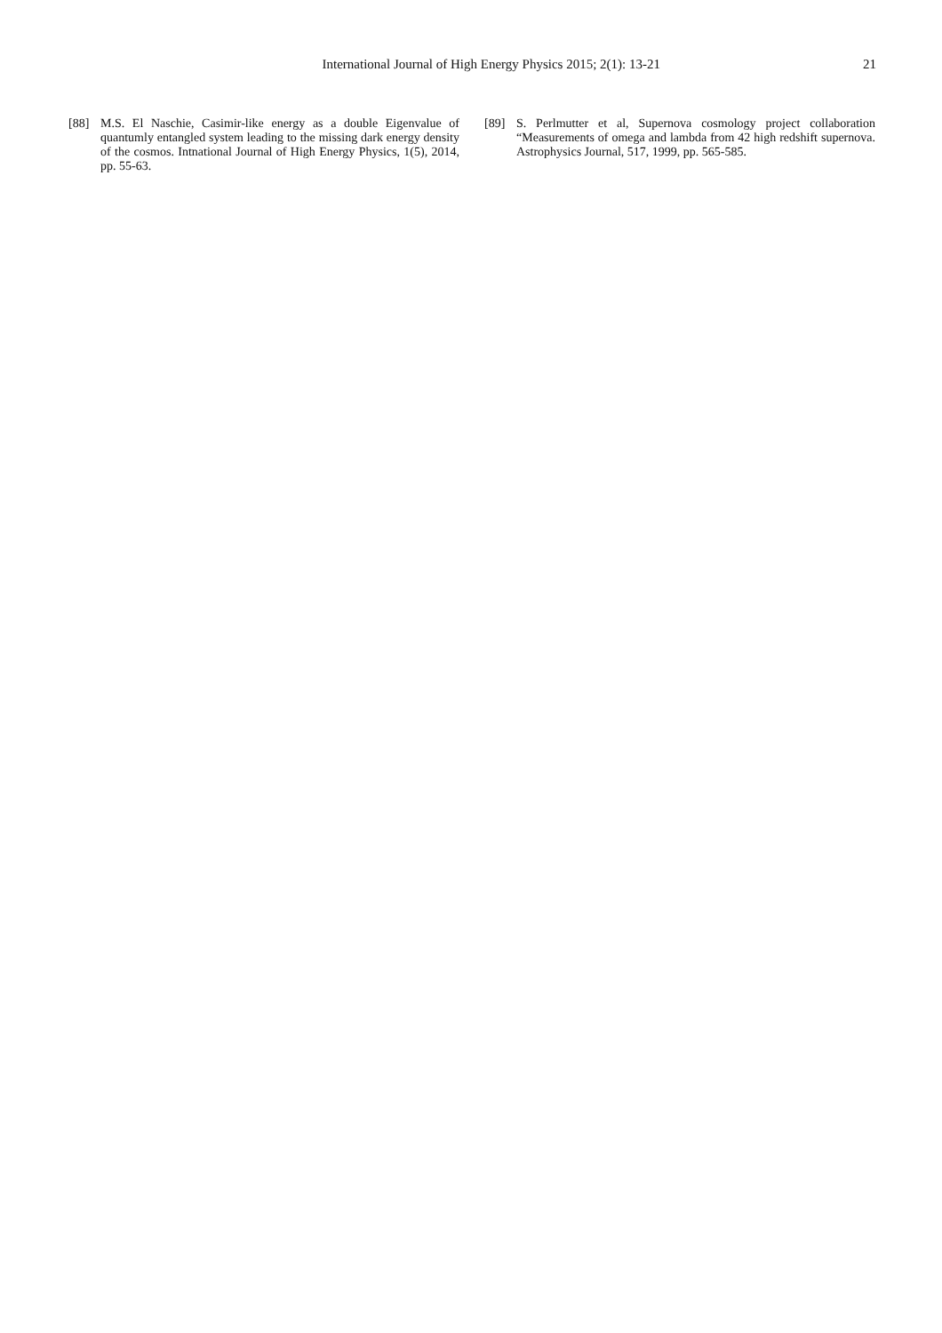International Journal of High Energy Physics 2015; 2(1): 13-21 21
[88] M.S. El Naschie, Casimir-like energy as a double Eigenvalue of quantumly entangled system leading to the missing dark energy density of the cosmos. Intnational Journal of High Energy Physics, 1(5), 2014, pp. 55-63.
[89] S. Perlmutter et al, Supernova cosmology project collaboration “Measurements of omega and lambda from 42 high redshift supernova. Astrophysics Journal, 517, 1999, pp. 565-585.